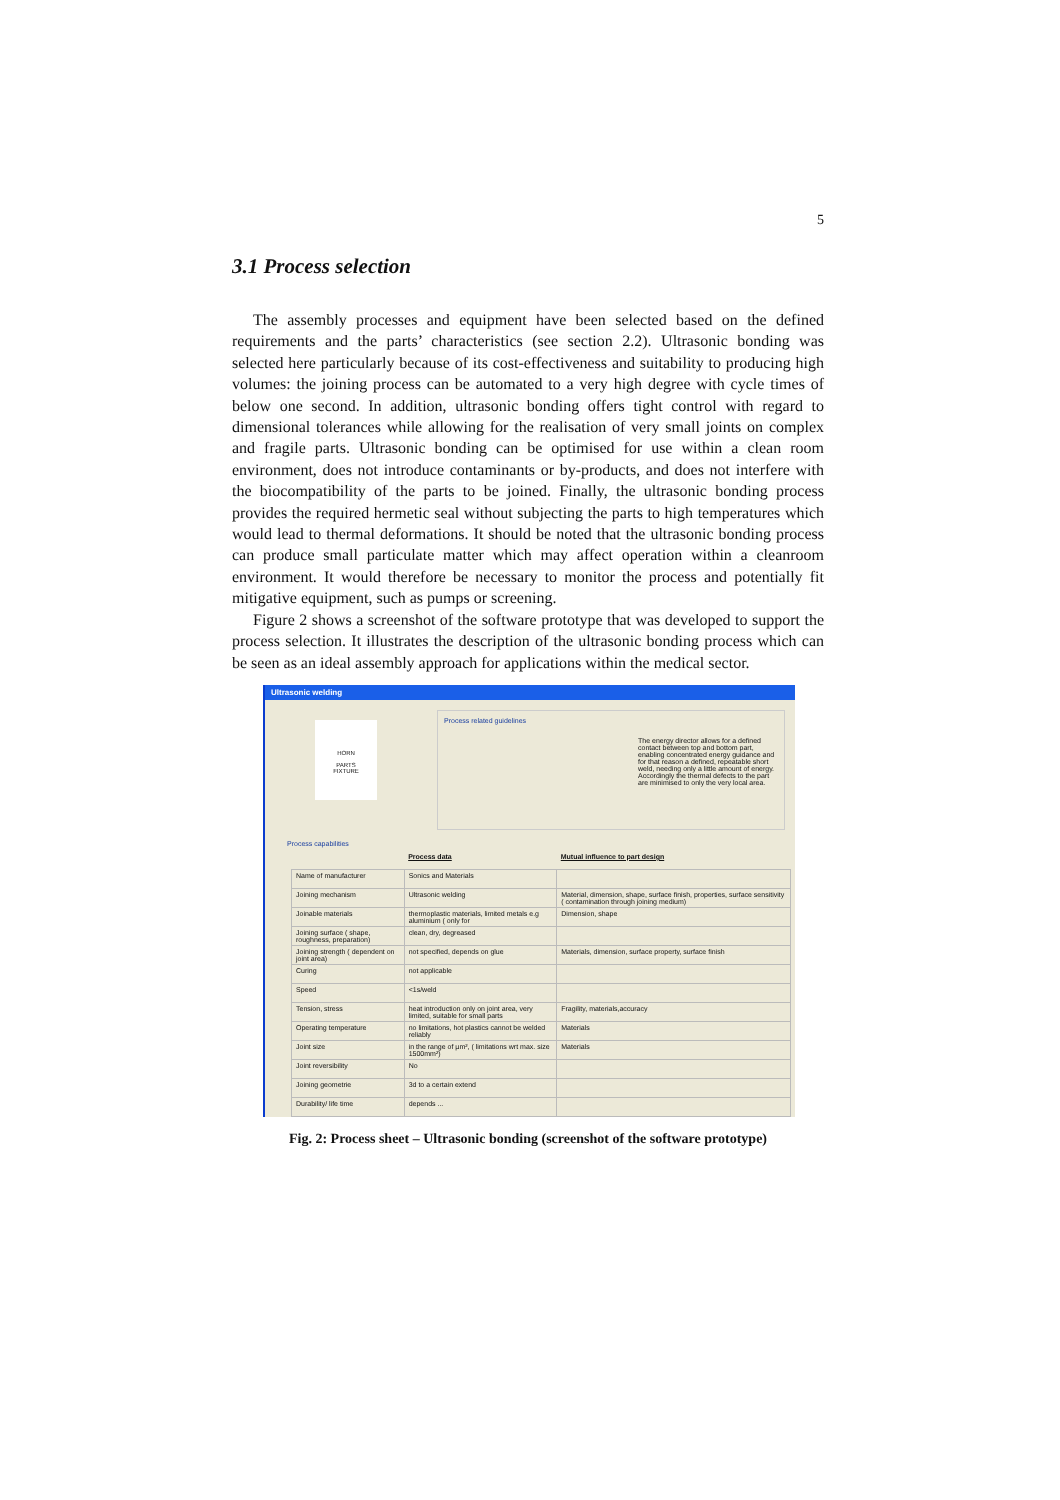5
3.1 Process selection
The assembly processes and equipment have been selected based on the defined requirements and the parts’ characteristics (see section 2.2). Ultrasonic bonding was selected here particularly because of its cost-effectiveness and suitability to producing high volumes: the joining process can be automated to a very high degree with cycle times of below one second. In addition, ultrasonic bonding offers tight control with regard to dimensional tolerances while allowing for the realisation of very small joints on complex and fragile parts. Ultrasonic bonding can be optimised for use within a clean room environment, does not introduce contaminants or by-products, and does not interfere with the biocompatibility of the parts to be joined. Finally, the ultrasonic bonding process provides the required hermetic seal without subjecting the parts to high temperatures which would lead to thermal deformations. It should be noted that the ultrasonic bonding process can produce small particulate matter which may affect operation within a cleanroom environment. It would therefore be necessary to monitor the process and potentially fit mitigative equipment, such as pumps or screening.
Figure 2 shows a screenshot of the software prototype that was developed to support the process selection. It illustrates the description of the ultrasonic bonding process which can be seen as an ideal assembly approach for applications within the medical sector.
Ultrasonic welding
HORN
PARTS
FIXTURE
Process related guidelines
The energy director allows for a defined contact between top and bottom part, enabling concentrated energy guidance and for that reason a defined, repeatable short weld, needing only a little amount of energy. Accordingly the thermal defects to the part are minimised to only the very local area.
Process capabilities
| | Process data | Mutual influence to part design |
| --- | --- | --- |
| Name of manufacturer | Sonics and Materials | |
| Joining mechanism | Ultrasonic welding | Material, dimension, shape, surface finish, properties, surface sensitivity ( contamination through joining medium) |
| Joinable materials | thermoplastic materials, limited metals e.g aluminium ( only for | Dimension, shape |
| Joining surface ( shape, roughness, preparation) | clean, dry, degreased | |
| Joining strength ( dependent on joint area) | not specified, depends on glue | Materials, dimension, surface property, surface finish |
| Curing | not applicable | |
| Speed | <1s/weld | |
| Tension, stress | heat introduction only on joint area, very limited, suitable for small parts | Fragility, materials,accuracy |
| Operating temperature | no limitations, hot plastics cannot be welded reliably | Materials |
| Joint size | in the range of µm², ( limitations wrt max. size 1500mm²) | Materials |
| Joint reversibility | No | |
| Joining geometrie | 3d to a certain extend | |
| Durability/ life time | depends ... | |
Fig. 2: Process sheet – Ultrasonic bonding (screenshot of the software prototype)